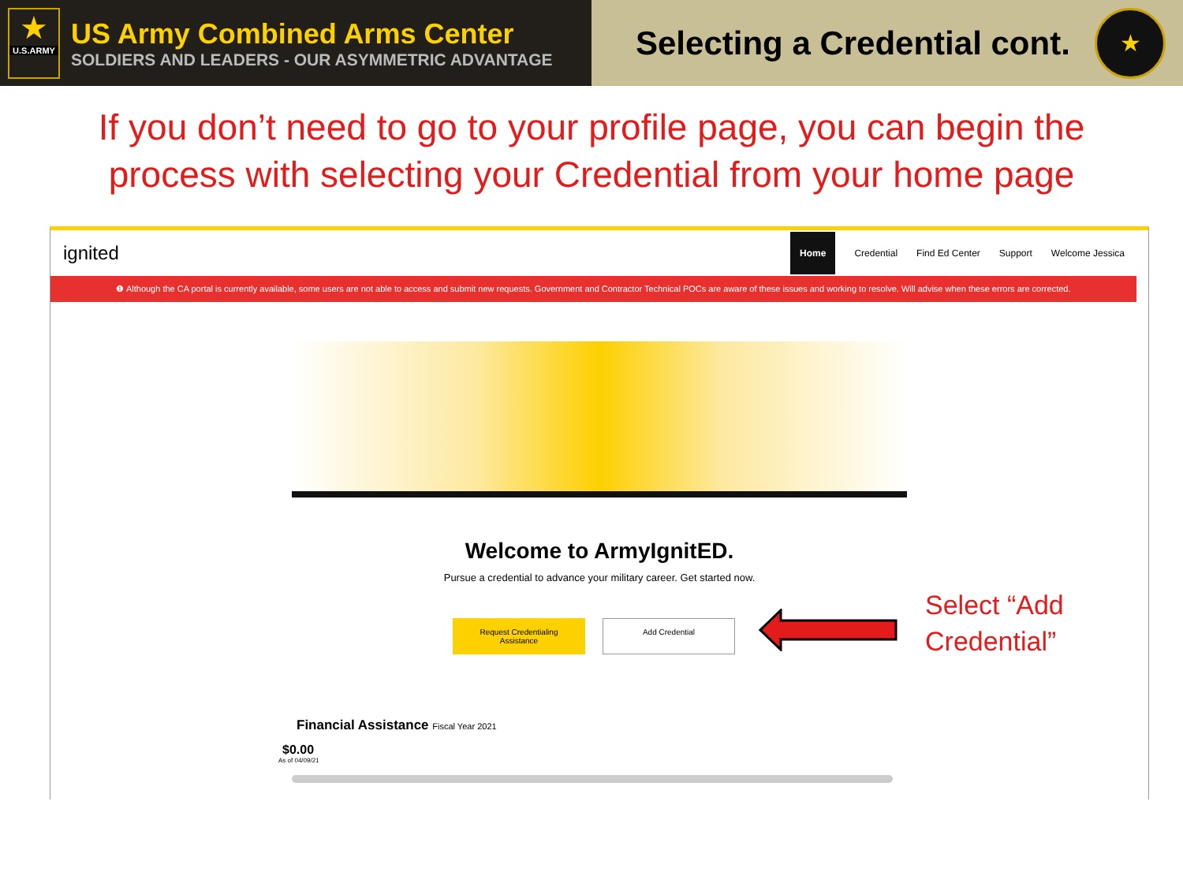★
U.S.ARMY
US Army Combined Arms Center
SOLDIERS AND LEADERS - OUR ASYMMETRIC ADVANTAGE
Selecting a Credential cont.
★
If you don’t need to go to your profile page, you can begin the
process with selecting your Credential from your home page
ignited
Home Credential Find Ed Center Support Welcome Jessica
❶ Although the CA portal is currently available, some users are not able to access and submit new requests. Government and Contractor Technical POCs are aware of these issues and working to resolve. Will advise when these errors are corrected.
Welcome to ArmyIgnitED.
Pursue a credential to advance your military career. Get started now.
Request Credentialing Assistance
Add Credential
Financial Assistance Fiscal Year 2021
$0.00
As of 04/09/21
Select “Add
Credential”